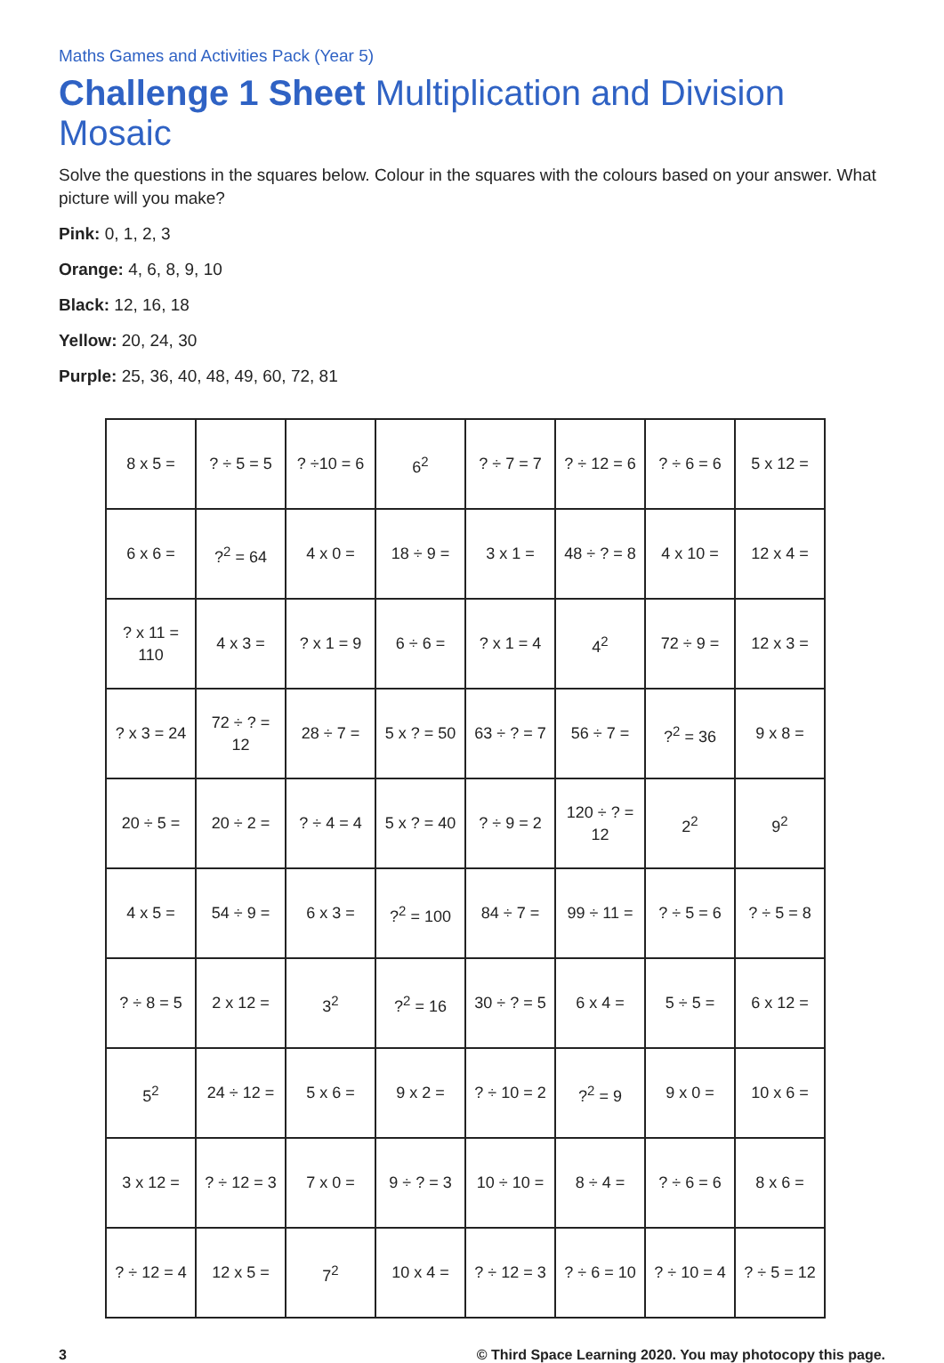Maths Games and Activities Pack (Year 5)
Challenge 1 Sheet Multiplication and Division Mosaic
Solve the questions in the squares below. Colour in the squares with the colours based on your answer. What picture will you make?
Pink: 0, 1, 2, 3
Orange: 4, 6, 8, 9, 10
Black: 12, 16, 18
Yellow: 20, 24, 30
Purple: 25, 36, 40, 48, 49, 60, 72, 81
| 8 x 5 = | ? ÷ 5 = 5 | ? ÷10 = 6 | 6<sup>2</sup> | ? ÷ 7 = 7 | ? ÷ 12 = 6 | ? ÷ 6 = 6 | 5 x 12 = |
| 6 x 6 = | ?<sup>2</sup> = 64 | 4 x 0 = | 18 ÷ 9 = | 3 x 1 = | 48 ÷ ? = 8 | 4 x 10 = | 12 x 4 = |
| ? x 11 = 110 | 4 x 3 = | ? x 1 = 9 | 6 ÷ 6 = | ? x 1 = 4 | 4<sup>2</sup> | 72 ÷ 9 = | 12 x 3 = |
| ? x 3 = 24 | 72 ÷ ? = 12 | 28 ÷ 7 = | 5 x ? = 50 | 63 ÷ ? = 7 | 56 ÷ 7 = | ?<sup>2</sup> = 36 | 9 x 8 = |
| 20 ÷ 5 = | 20 ÷ 2 = | ? ÷ 4 = 4 | 5 x ? = 40 | ? ÷ 9 = 2 | 120 ÷ ? = 12 | 2<sup>2</sup> | 9<sup>2</sup> |
| 4 x 5 = | 54 ÷ 9 = | 6 x 3 = | ?<sup>2</sup> = 100 | 84 ÷ 7 = | 99 ÷ 11 = | ? ÷ 5 = 6 | ? ÷ 5 = 8 |
| ? ÷ 8 = 5 | 2 x 12 = | 3<sup>2</sup> | ?<sup>2</sup> = 16 | 30 ÷ ? = 5 | 6 x 4 = | 5 ÷ 5 = | 6 x 12 = |
| 5<sup>2</sup> | 24 ÷ 12 = | 5 x 6 = | 9 x 2 = | ? ÷ 10 = 2 | ?<sup>2</sup> = 9 | 9 x 0 = | 10 x 6 = |
| 3 x 12 = | ? ÷ 12 = 3 | 7 x 0 = | 9 ÷ ? = 3 | 10 ÷ 10 = | 8 ÷ 4 = | ? ÷ 6 = 6 | 8 x 6 = |
| ? ÷ 12 = 4 | 12 x 5 = | 7<sup>2</sup> | 10 x 4 = | ? ÷ 12 = 3 | ? ÷ 6 = 10 | ? ÷ 10 = 4 | ? ÷ 5 = 12 |
3 © Third Space Learning 2020. You may photocopy this page.